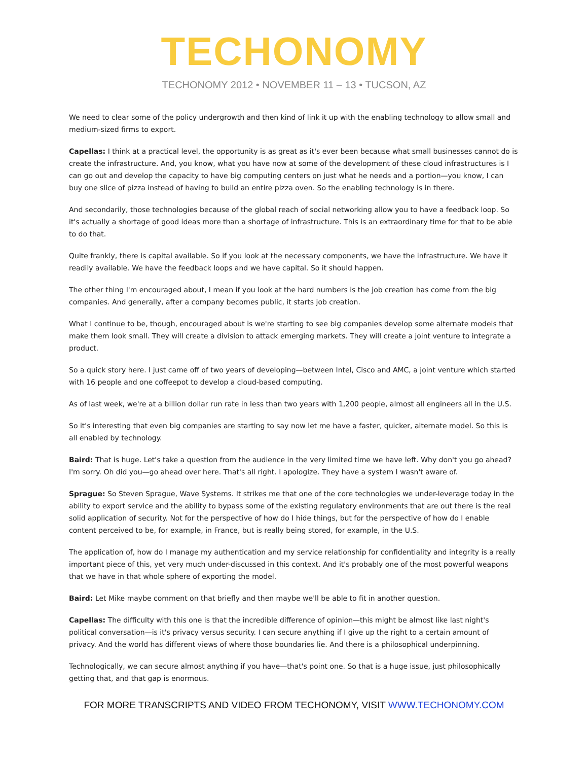TECHONOMY
TECHONOMY 2012 • NOVEMBER 11 – 13 • TUCSON, AZ
We need to clear some of the policy undergrowth and then kind of link it up with the enabling technology to allow small and medium-sized firms to export.
Capellas: I think at a practical level, the opportunity is as great as it's ever been because what small businesses cannot do is create the infrastructure. And, you know, what you have now at some of the development of these cloud infrastructures is I can go out and develop the capacity to have big computing centers on just what he needs and a portion—you know, I can buy one slice of pizza instead of having to build an entire pizza oven. So the enabling technology is in there.
And secondarily, those technologies because of the global reach of social networking allow you to have a feedback loop. So it's actually a shortage of good ideas more than a shortage of infrastructure. This is an extraordinary time for that to be able to do that.
Quite frankly, there is capital available. So if you look at the necessary components, we have the infrastructure. We have it readily available. We have the feedback loops and we have capital. So it should happen.
The other thing I'm encouraged about, I mean if you look at the hard numbers is the job creation has come from the big companies. And generally, after a company becomes public, it starts job creation.
What I continue to be, though, encouraged about is we're starting to see big companies develop some alternate models that make them look small. They will create a division to attack emerging markets. They will create a joint venture to integrate a product.
So a quick story here. I just came off of two years of developing—between Intel, Cisco and AMC, a joint venture which started with 16 people and one coffeepot to develop a cloud-based computing.
As of last week, we're at a billion dollar run rate in less than two years with 1,200 people, almost all engineers all in the U.S.
So it's interesting that even big companies are starting to say now let me have a faster, quicker, alternate model. So this is all enabled by technology.
Baird: That is huge. Let's take a question from the audience in the very limited time we have left. Why don't you go ahead? I'm sorry. Oh did you—go ahead over here. That's all right. I apologize. They have a system I wasn't aware of.
Sprague: So Steven Sprague, Wave Systems. It strikes me that one of the core technologies we under-leverage today in the ability to export service and the ability to bypass some of the existing regulatory environments that are out there is the real solid application of security. Not for the perspective of how do I hide things, but for the perspective of how do I enable content perceived to be, for example, in France, but is really being stored, for example, in the U.S.
The application of, how do I manage my authentication and my service relationship for confidentiality and integrity is a really important piece of this, yet very much under-discussed in this context. And it's probably one of the most powerful weapons that we have in that whole sphere of exporting the model.
Baird: Let Mike maybe comment on that briefly and then maybe we'll be able to fit in another question.
Capellas: The difficulty with this one is that the incredible difference of opinion—this might be almost like last night's political conversation—is it's privacy versus security. I can secure anything if I give up the right to a certain amount of privacy. And the world has different views of where those boundaries lie. And there is a philosophical underpinning.
Technologically, we can secure almost anything if you have—that's point one. So that is a huge issue, just philosophically getting that, and that gap is enormous.
FOR MORE TRANSCRIPTS AND VIDEO FROM TECHONOMY, VISIT WWW.TECHONOMY.COM